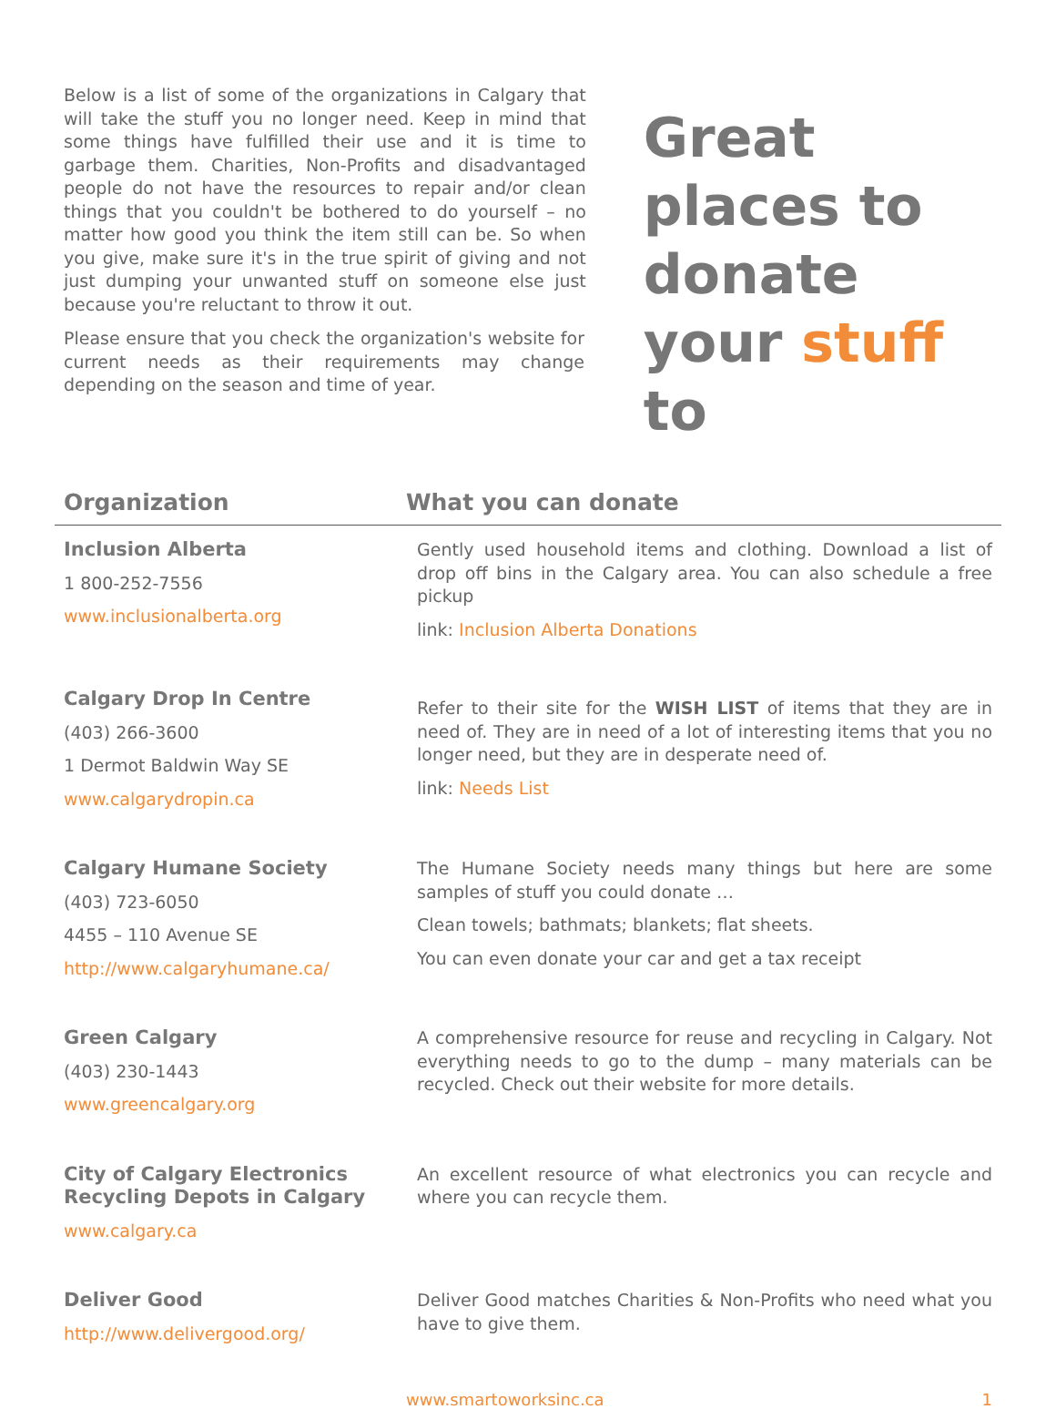Below is a list of some of the organizations in Calgary that will take the stuff you no longer need. Keep in mind that some things have fulfilled their use and it is time to garbage them. Charities, Non-Profits and disadvantaged people do not have the resources to repair and/or clean things that you couldn't be bothered to do yourself – no matter how good you think the item still can be. So when you give, make sure it's in the true spirit of giving and not just dumping your unwanted stuff on someone else just because you're reluctant to throw it out.
Please ensure that you check the organization's website for current needs as their requirements may change depending on the season and time of year.
Great
places to
donate
your stuff to
| Organization | What you can donate |
| --- | --- |
| Inclusion Alberta 1 800-252-7556 www.inclusionalberta.org | Gently used household items and clothing. Download a list of drop off bins in the Calgary area. You can also schedule a free pickup link: Inclusion Alberta Donations |
| Calgary Drop In Centre (403) 266-3600 1 Dermot Baldwin Way SE www.calgarydropin.ca | Refer to their site for the WISH LIST of items that they are in need of. They are in need of a lot of interesting items that you no longer need, but they are in desperate need of. link: Needs List |
| Calgary Humane Society (403) 723-6050 4455 – 110 Avenue SE http://www.calgaryhumane.ca/ | The Humane Society needs many things but here are some samples of stuff you could donate … Clean towels; bathmats; blankets; flat sheets. You can even donate your car and get a tax receipt |
| Green Calgary (403) 230-1443 www.greencalgary.org | A comprehensive resource for reuse and recycling in Calgary. Not everything needs to go to the dump – many materials can be recycled. Check out their website for more details. |
| City of Calgary Electronics Recycling Depots in Calgary www.calgary.ca | An excellent resource of what electronics you can recycle and where you can recycle them. |
| Deliver Good http://www.delivergood.org/ | Deliver Good matches Charities & Non-Profits who need what you have to give them. |
www.smartoworksinc.ca 1